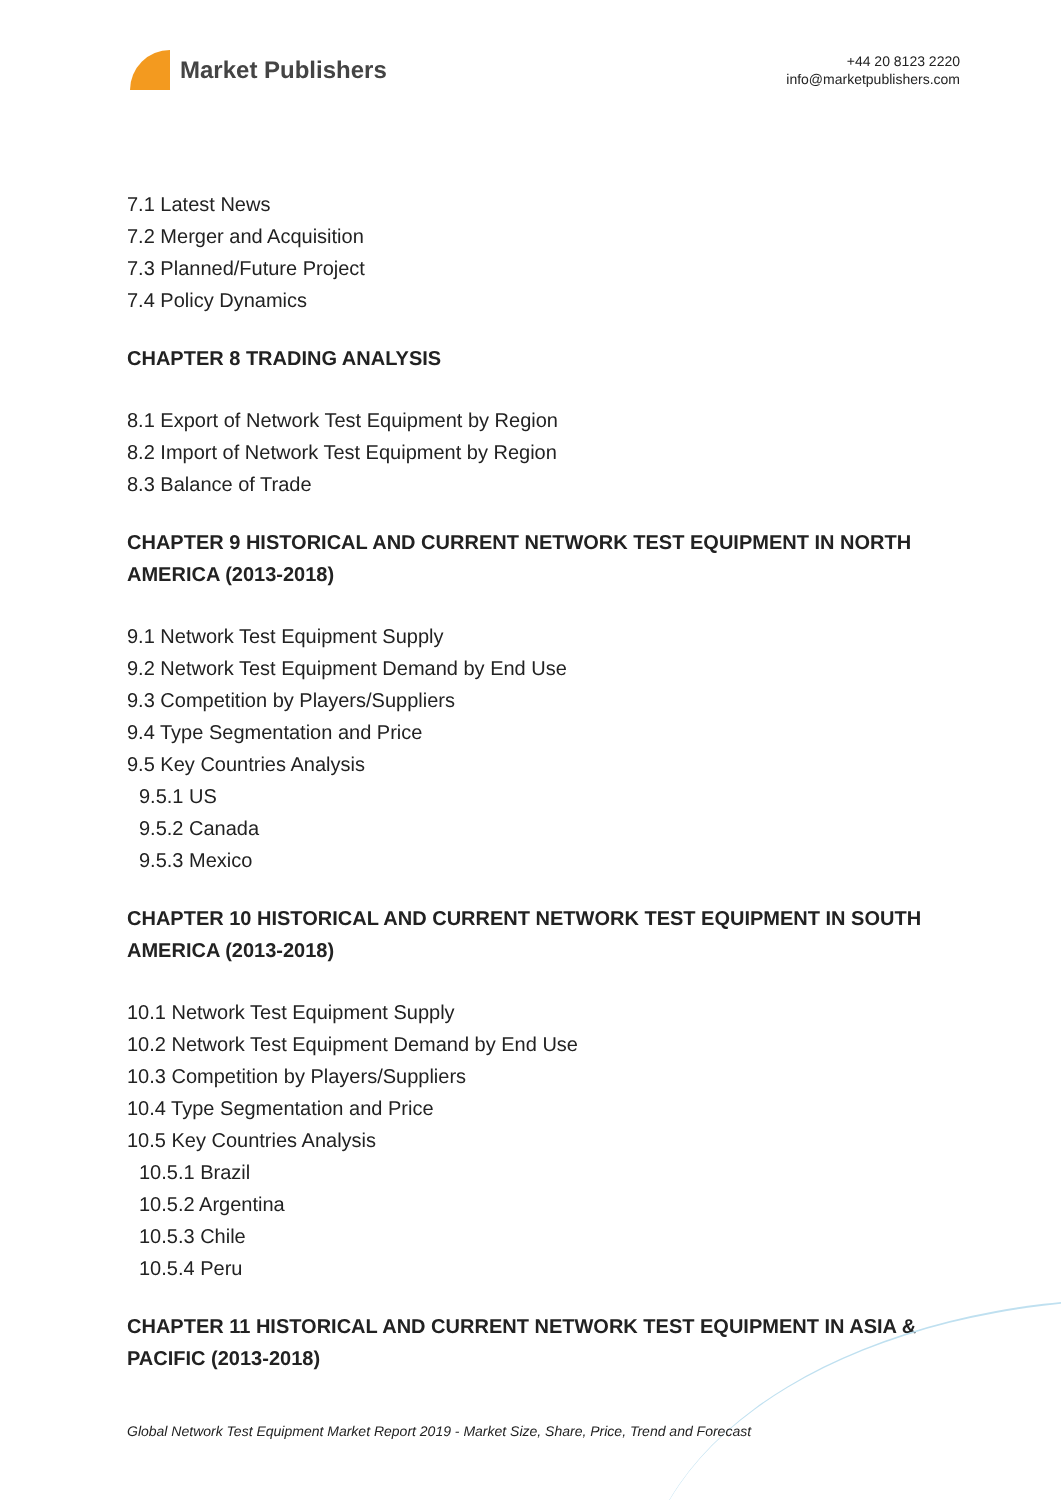Market Publishers
+44 20 8123 2220
info@marketpublishers.com
7.1 Latest News
7.2 Merger and Acquisition
7.3 Planned/Future Project
7.4 Policy Dynamics
CHAPTER 8 TRADING ANALYSIS
8.1 Export of Network Test Equipment by Region
8.2 Import of Network Test Equipment by Region
8.3 Balance of Trade
CHAPTER 9 HISTORICAL AND CURRENT NETWORK TEST EQUIPMENT IN NORTH AMERICA (2013-2018)
9.1 Network Test Equipment Supply
9.2 Network Test Equipment Demand by End Use
9.3 Competition by Players/Suppliers
9.4 Type Segmentation and Price
9.5 Key Countries Analysis
9.5.1 US
9.5.2 Canada
9.5.3 Mexico
CHAPTER 10 HISTORICAL AND CURRENT NETWORK TEST EQUIPMENT IN SOUTH AMERICA (2013-2018)
10.1 Network Test Equipment Supply
10.2 Network Test Equipment Demand by End Use
10.3 Competition by Players/Suppliers
10.4 Type Segmentation and Price
10.5 Key Countries Analysis
10.5.1 Brazil
10.5.2 Argentina
10.5.3 Chile
10.5.4 Peru
CHAPTER 11 HISTORICAL AND CURRENT NETWORK TEST EQUIPMENT IN ASIA & PACIFIC (2013-2018)
Global Network Test Equipment Market Report 2019 - Market Size, Share, Price, Trend and Forecast